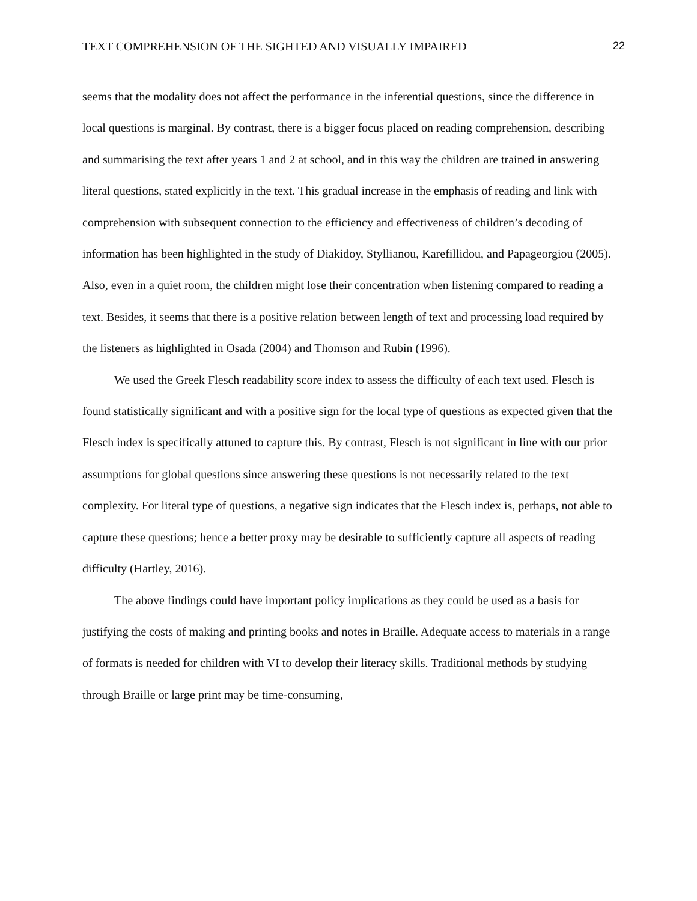TEXT COMPREHENSION OF THE SIGHTED AND VISUALLY IMPAIRED 22
seems that the modality does not affect the performance in the inferential questions, since the difference in local questions is marginal. By contrast, there is a bigger focus placed on reading comprehension, describing and summarising the text after years 1 and 2 at school, and in this way the children are trained in answering literal questions, stated explicitly in the text. This gradual increase in the emphasis of reading and link with comprehension with subsequent connection to the efficiency and effectiveness of children’s decoding of information has been highlighted in the study of Diakidoy, Styllianou, Karefillidou, and Papageorgiou (2005). Also, even in a quiet room, the children might lose their concentration when listening compared to reading a text. Besides, it seems that there is a positive relation between length of text and processing load required by the listeners as highlighted in Osada (2004) and Thomson and Rubin (1996).
We used the Greek Flesch readability score index to assess the difficulty of each text used. Flesch is found statistically significant and with a positive sign for the local type of questions as expected given that the Flesch index is specifically attuned to capture this. By contrast, Flesch is not significant in line with our prior assumptions for global questions since answering these questions is not necessarily related to the text complexity. For literal type of questions, a negative sign indicates that the Flesch index is, perhaps, not able to capture these questions; hence a better proxy may be desirable to sufficiently capture all aspects of reading difficulty (Hartley, 2016).
The above findings could have important policy implications as they could be used as a basis for justifying the costs of making and printing books and notes in Braille. Adequate access to materials in a range of formats is needed for children with VI to develop their literacy skills. Traditional methods by studying through Braille or large print may be time-consuming,